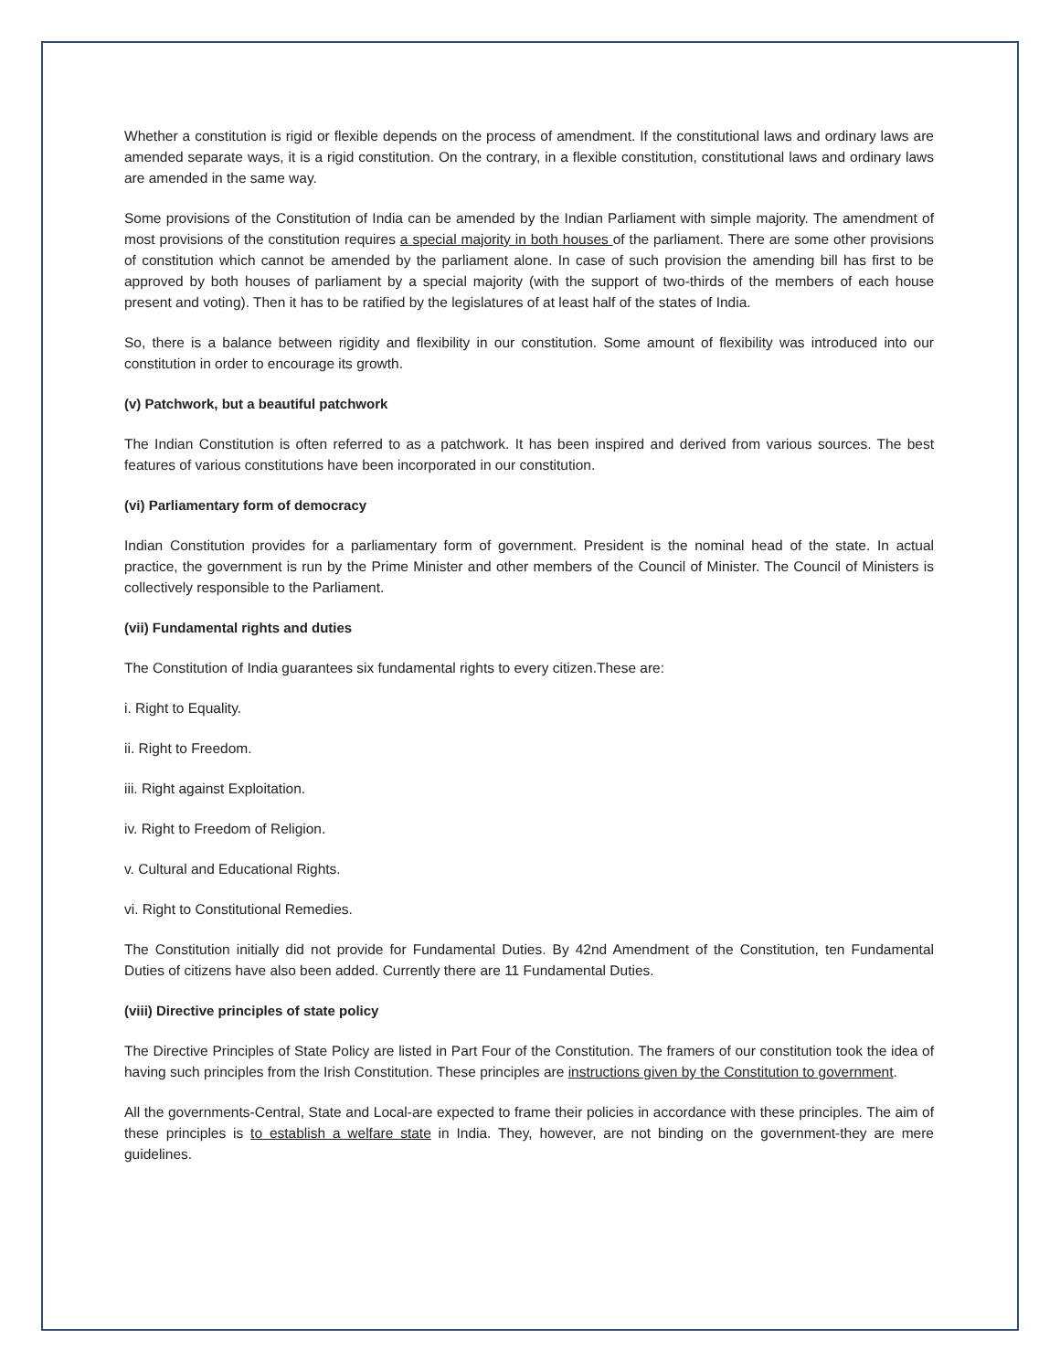Whether a constitution is rigid or flexible depends on the process of amendment. If the constitutional laws and ordinary laws are amended separate ways, it is a rigid constitution. On the contrary, in a flexible constitution, constitutional laws and ordinary laws are amended in the same way.
Some provisions of the Constitution of India can be amended by the Indian Parliament with simple majority. The amendment of most provisions of the constitution requires a special majority in both houses of the parliament. There are some other provisions of constitution which cannot be amended by the parliament alone. In case of such provision the amending bill has first to be approved by both houses of parliament by a special majority (with the support of two-thirds of the members of each house present and voting). Then it has to be ratified by the legislatures of at least half of the states of India.
So, there is a balance between rigidity and flexibility in our constitution. Some amount of flexibility was introduced into our constitution in order to encourage its growth.
(v) Patchwork, but a beautiful patchwork
The Indian Constitution is often referred to as a patchwork. It has been inspired and derived from various sources. The best features of various constitutions have been incorporated in our constitution.
(vi) Parliamentary form of democracy
Indian Constitution provides for a parliamentary form of government. President is the nominal head of the state. In actual practice, the government is run by the Prime Minister and other members of the Council of Minister. The Council of Ministers is collectively responsible to the Parliament.
(vii) Fundamental rights and duties
The Constitution of India guarantees six fundamental rights to every citizen.These are:
i. Right to Equality.
ii. Right to Freedom.
iii. Right against Exploitation.
iv. Right to Freedom of Religion.
v. Cultural and Educational Rights.
vi. Right to Constitutional Remedies.
The Constitution initially did not provide for Fundamental Duties. By 42nd Amendment of the Constitution, ten Fundamental Duties of citizens have also been added. Currently there are 11 Fundamental Duties.
(viii) Directive principles of state policy
The Directive Principles of State Policy are listed in Part Four of the Constitution. The framers of our constitution took the idea of having such principles from the Irish Constitution. These principles are instructions given by the Constitution to government.
All the governments-Central, State and Local-are expected to frame their policies in accordance with these principles. The aim of these principles is to establish a welfare state in India. They, however, are not binding on the government-they are mere guidelines.